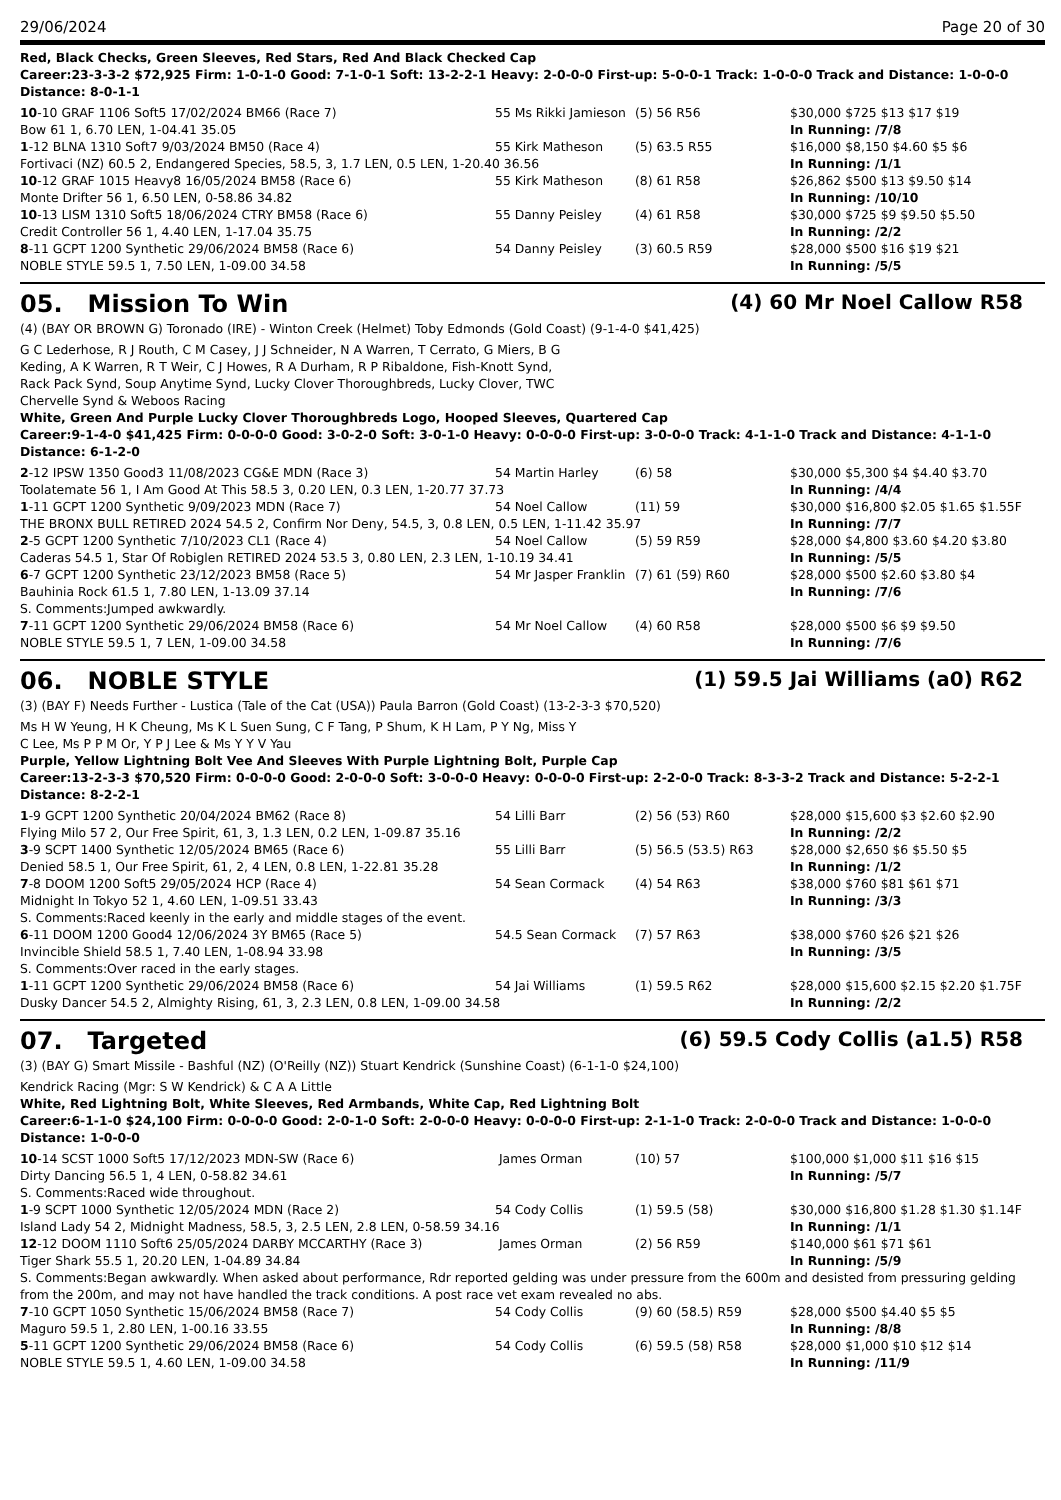29/06/2024 Page 20 of 30
Red, Black Checks, Green Sleeves, Red Stars, Red And Black Checked Cap
Career:23-3-3-2 $72,925 Firm: 1-0-1-0 Good: 7-1-0-1 Soft: 13-2-2-1 Heavy: 2-0-0-0 First-up: 5-0-0-1 Track: 1-0-0-0 Track and Distance: 1-0-0-0 Distance: 8-0-1-1
| 10 -10 GRAF 1106 Soft5 17/02/2024 BM66 (Race 7) | 55 Ms Rikki Jamieson | (5) 56 R56 | $30,000 $725 $13 $17 $19 |
| Bow 61 1, 6.70 LEN, 1-04.41 35.05 | | | In Running: /7/8 |
| 1 -12 BLNA 1310 Soft7 9/03/2024 BM50 (Race 4) | 55 Kirk Matheson | (5) 63.5 R55 | $16,000 $8,150 $4.60 $5 $6 |
| Fortivaci (NZ) 60.5 2, Endangered Species, 58.5, 3, 1.7 LEN, 0.5 LEN, 1-20.40 36.56 | | | In Running: /1/1 |
| 10 -12 GRAF 1015 Heavy8 16/05/2024 BM58 (Race 6) | 55 Kirk Matheson | (8) 61 R58 | $26,862 $500 $13 $9.50 $14 |
| Monte Drifter 56 1, 6.50 LEN, 0-58.86 34.82 | | | In Running: /10/10 |
| 10 -13 LISM 1310 Soft5 18/06/2024 CTRY BM58 (Race 6) | 55 Danny Peisley | (4) 61 R58 | $30,000 $725 $9 $9.50 $5.50 |
| Credit Controller 56 1, 4.40 LEN, 1-17.04 35.75 | | | In Running: /2/2 |
| 8 -11 GCPT 1200 Synthetic 29/06/2024 BM58 (Race 6) | 54 Danny Peisley | (3) 60.5 R59 | $28,000 $500 $16 $19 $21 |
| NOBLE STYLE 59.5 1, 7.50 LEN, 1-09.00 34.58 | | | In Running: /5/5 |
05. Mission To Win (4) 60 Mr Noel Callow R58
(4) (BAY OR BROWN G) Toronado (IRE) - Winton Creek (Helmet) Toby Edmonds (Gold Coast) (9-1-4-0 $41,425)
G C Lederhose, R J Routh, C M Casey, J J Schneider, N A Warren, T Cerrato, G Miers, B G Keding, A K Warren, R T Weir, C J Howes, R A Durham, R P Ribaldone, Fish-Knott Synd, Rack Pack Synd, Soup Anytime Synd, Lucky Clover Thoroughbreds, Lucky Clover, TWC Chervelle Synd & Weboos Racing
White, Green And Purple Lucky Clover Thoroughbreds Logo, Hooped Sleeves, Quartered Cap
Career:9-1-4-0 $41,425 Firm: 0-0-0-0 Good: 3-0-2-0 Soft: 3-0-1-0 Heavy: 0-0-0-0 First-up: 3-0-0-0 Track: 4-1-1-0 Track and Distance: 4-1-1-0 Distance: 6-1-2-0
| 2 -12 IPSW 1350 Good3 11/08/2023 CG&E MDN (Race 3) | 54 Martin Harley | (6) 58 | $30,000 $5,300 $4 $4.40 $3.70 |
| Toolatemate 56 1, I Am Good At This 58.5 3, 0.20 LEN, 0.3 LEN, 1-20.77 37.73 | | | In Running: /4/4 |
| 1 -11 GCPT 1200 Synthetic 9/09/2023 MDN (Race 7) | 54 Noel Callow | (11) 59 | $30,000 $16,800 $2.05 $1.65 $1.55F |
| THE BRONX BULL RETIRED 2024 54.5 2, Confirm Nor Deny, 54.5, 3, 0.8 LEN, 0.5 LEN, 1-11.42 35.97 | | | In Running: /7/7 |
| 2 -5 GCPT 1200 Synthetic 7/10/2023 CL1 (Race 4) | 54 Noel Callow | (5) 59 R59 | $28,000 $4,800 $3.60 $4.20 $3.80 |
| Caderas 54.5 1, Star Of Robiglen RETIRED 2024 53.5 3, 0.80 LEN, 2.3 LEN, 1-10.19 34.41 | | | In Running: /5/5 |
| 6 -7 GCPT 1200 Synthetic 23/12/2023 BM58 (Race 5) | 54 Mr Jasper Franklin | (7) 61 (59) R60 | $28,000 $500 $2.60 $3.80 $4 |
| Bauhinia Rock 61.5 1, 7.80 LEN, 1-13.09 37.14 | | | In Running: /7/6 |
| S. Comments:Jumped awkwardly. | | | |
| 7 -11 GCPT 1200 Synthetic 29/06/2024 BM58 (Race 6) | 54 Mr Noel Callow | (4) 60 R58 | $28,000 $500 $6 $9 $9.50 |
| NOBLE STYLE 59.5 1, 7 LEN, 1-09.00 34.58 | | | In Running: /7/6 |
06. NOBLE STYLE (1) 59.5 Jai Williams (a0) R62
(3) (BAY F) Needs Further - Lustica (Tale of the Cat (USA)) Paula Barron (Gold Coast) (13-2-3-3 $70,520)
Ms H W Yeung, H K Cheung, Ms K L Suen Sung, C F Tang, P Shum, K H Lam, P Y Ng, Miss Y C Lee, Ms P P M Or, Y P J Lee & Ms Y Y V Yau
Purple, Yellow Lightning Bolt Vee And Sleeves With Purple Lightning Bolt, Purple Cap
Career:13-2-3-3 $70,520 Firm: 0-0-0-0 Good: 2-0-0-0 Soft: 3-0-0-0 Heavy: 0-0-0-0 First-up: 2-2-0-0 Track: 8-3-3-2 Track and Distance: 5-2-2-1 Distance: 8-2-2-1
| 1 -9 GCPT 1200 Synthetic 20/04/2024 BM62 (Race 8) | 54 Lilli Barr | (2) 56 (53) R60 | $28,000 $15,600 $3 $2.60 $2.90 |
| Flying Milo 57 2, Our Free Spirit, 61, 3, 1.3 LEN, 0.2 LEN, 1-09.87 35.16 | | | In Running: /2/2 |
| 3 -9 SCPT 1400 Synthetic 12/05/2024 BM65 (Race 6) | 55 Lilli Barr | (5) 56.5 (53.5) R63 | $28,000 $2,650 $6 $5.50 $5 |
| Denied 58.5 1, Our Free Spirit, 61, 2, 4 LEN, 0.8 LEN, 1-22.81 35.28 | | | In Running: /1/2 |
| 7 -8 DOOM 1200 Soft5 29/05/2024 HCP (Race 4) | 54 Sean Cormack | (4) 54 R63 | $38,000 $760 $81 $61 $71 |
| Midnight In Tokyo 52 1, 4.60 LEN, 1-09.51 33.43 | | | In Running: /3/3 |
| S. Comments:Raced keenly in the early and middle stages of the event. | | | |
| 6 -11 DOOM 1200 Good4 12/06/2024 3Y BM65 (Race 5) | 54.5 Sean Cormack | (7) 57 R63 | $38,000 $760 $26 $21 $26 |
| Invincible Shield 58.5 1, 7.40 LEN, 1-08.94 33.98 | | | In Running: /3/5 |
| S. Comments:Over raced in the early stages. | | | |
| 1 -11 GCPT 1200 Synthetic 29/06/2024 BM58 (Race 6) | 54 Jai Williams | (1) 59.5 R62 | $28,000 $15,600 $2.15 $2.20 $1.75F |
| Dusky Dancer 54.5 2, Almighty Rising, 61, 3, 2.3 LEN, 0.8 LEN, 1-09.00 34.58 | | | In Running: /2/2 |
07. Targeted (6) 59.5 Cody Collis (a1.5) R58
(3) (BAY G) Smart Missile - Bashful (NZ) (O'Reilly (NZ)) Stuart Kendrick (Sunshine Coast) (6-1-1-0 $24,100)
Kendrick Racing (Mgr: S W Kendrick) & C A A Little
White, Red Lightning Bolt, White Sleeves, Red Armbands, White Cap, Red Lightning Bolt
Career:6-1-1-0 $24,100 Firm: 0-0-0-0 Good: 2-0-1-0 Soft: 2-0-0-0 Heavy: 0-0-0-0 First-up: 2-1-1-0 Track: 2-0-0-0 Track and Distance: 1-0-0-0 Distance: 1-0-0-0
| 10 -14 SCST 1000 Soft5 17/12/2023 MDN-SW (Race 6) | James Orman | (10) 57 | $100,000 $1,000 $11 $16 $15 |
| Dirty Dancing 56.5 1, 4 LEN, 0-58.82 34.61 | | | In Running: /5/7 |
| S. Comments:Raced wide throughout. | | | |
| 1 -9 SCPT 1000 Synthetic 12/05/2024 MDN (Race 2) | 54 Cody Collis | (1) 59.5 (58) | $30,000 $16,800 $1.28 $1.30 $1.14F |
| Island Lady 54 2, Midnight Madness, 58.5, 3, 2.5 LEN, 2.8 LEN, 0-58.59 34.16 | | | In Running: /1/1 |
| 12 -12 DOOM 1110 Soft6 25/05/2024 DARBY MCCARTHY (Race 3) | James Orman | (2) 56 R59 | $140,000 $61 $71 $61 |
| Tiger Shark 55.5 1, 20.20 LEN, 1-04.89 34.84 | | | In Running: /5/9 |
| S. Comments:Began awkwardly. When asked about performance, Rdr reported gelding was under pressure from the 600m and desisted from pressuring gelding from the 200m, and may not have handled the track conditions. A post race vet exam revealed no abs. | | | |
| 7 -10 GCPT 1050 Synthetic 15/06/2024 BM58 (Race 7) | 54 Cody Collis | (9) 60 (58.5) R59 | $28,000 $500 $4.40 $5 $5 |
| Maguro 59.5 1, 2.80 LEN, 1-00.16 33.55 | | | In Running: /8/8 |
| 5 -11 GCPT 1200 Synthetic 29/06/2024 BM58 (Race 6) | 54 Cody Collis | (6) 59.5 (58) R58 | $28,000 $1,000 $10 $12 $14 |
| NOBLE STYLE 59.5 1, 4.60 LEN, 1-09.00 34.58 | | | In Running: /11/9 |